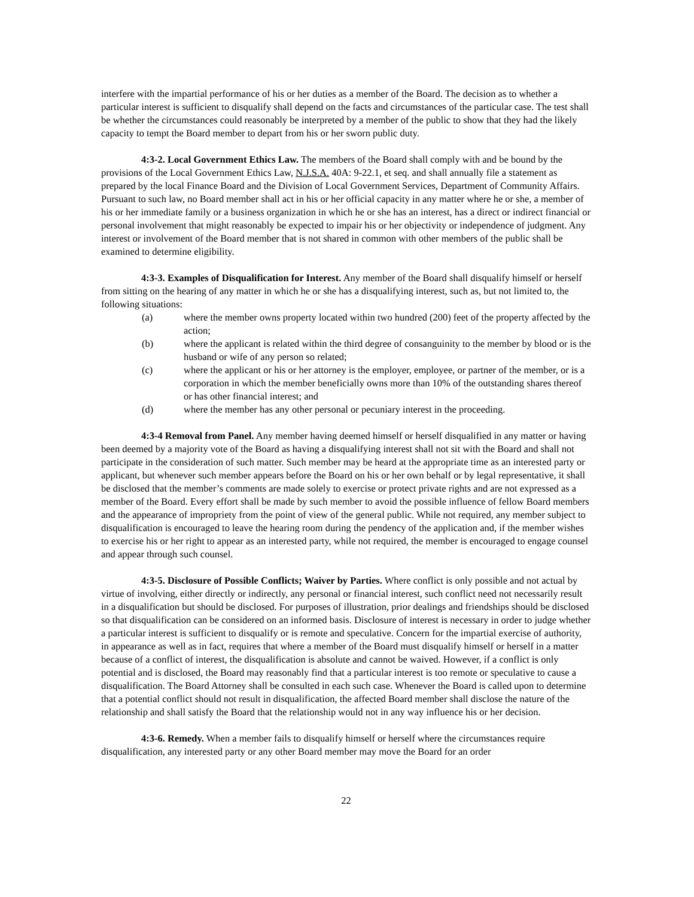interfere with the impartial performance of his or her duties as a member of the Board. The decision as to whether a particular interest is sufficient to disqualify shall depend on the facts and circumstances of the particular case. The test shall be whether the circumstances could reasonably be interpreted by a member of the public to show that they had the likely capacity to tempt the Board member to depart from his or her sworn public duty.
4:3-2. Local Government Ethics Law. The members of the Board shall comply with and be bound by the provisions of the Local Government Ethics Law, N.J.S.A. 40A: 9-22.1, et seq. and shall annually file a statement as prepared by the local Finance Board and the Division of Local Government Services, Department of Community Affairs. Pursuant to such law, no Board member shall act in his or her official capacity in any matter where he or she, a member of his or her immediate family or a business organization in which he or she has an interest, has a direct or indirect financial or personal involvement that might reasonably be expected to impair his or her objectivity or independence of judgment. Any interest or involvement of the Board member that is not shared in common with other members of the public shall be examined to determine eligibility.
4:3-3. Examples of Disqualification for Interest. Any member of the Board shall disqualify himself or herself from sitting on the hearing of any matter in which he or she has a disqualifying interest, such as, but not limited to, the following situations:
(a) where the member owns property located within two hundred (200) feet of the property affected by the action;
(b) where the applicant is related within the third degree of consanguinity to the member by blood or is the husband or wife of any person so related;
(c) where the applicant or his or her attorney is the employer, employee, or partner of the member, or is a corporation in which the member beneficially owns more than 10% of the outstanding shares thereof or has other financial interest; and
(d) where the member has any other personal or pecuniary interest in the proceeding.
4:3-4 Removal from Panel. Any member having deemed himself or herself disqualified in any matter or having been deemed by a majority vote of the Board as having a disqualifying interest shall not sit with the Board and shall not participate in the consideration of such matter. Such member may be heard at the appropriate time as an interested party or applicant, but whenever such member appears before the Board on his or her own behalf or by legal representative, it shall be disclosed that the member’s comments are made solely to exercise or protect private rights and are not expressed as a member of the Board. Every effort shall be made by such member to avoid the possible influence of fellow Board members and the appearance of impropriety from the point of view of the general public. While not required, any member subject to disqualification is encouraged to leave the hearing room during the pendency of the application and, if the member wishes to exercise his or her right to appear as an interested party, while not required, the member is encouraged to engage counsel and appear through such counsel.
4:3-5. Disclosure of Possible Conflicts; Waiver by Parties. Where conflict is only possible and not actual by virtue of involving, either directly or indirectly, any personal or financial interest, such conflict need not necessarily result in a disqualification but should be disclosed. For purposes of illustration, prior dealings and friendships should be disclosed so that disqualification can be considered on an informed basis. Disclosure of interest is necessary in order to judge whether a particular interest is sufficient to disqualify or is remote and speculative. Concern for the impartial exercise of authority, in appearance as well as in fact, requires that where a member of the Board must disqualify himself or herself in a matter because of a conflict of interest, the disqualification is absolute and cannot be waived. However, if a conflict is only potential and is disclosed, the Board may reasonably find that a particular interest is too remote or speculative to cause a disqualification. The Board Attorney shall be consulted in each such case. Whenever the Board is called upon to determine that a potential conflict should not result in disqualification, the affected Board member shall disclose the nature of the relationship and shall satisfy the Board that the relationship would not in any way influence his or her decision.
4:3-6. Remedy. When a member fails to disqualify himself or herself where the circumstances require disqualification, any interested party or any other Board member may move the Board for an order
22